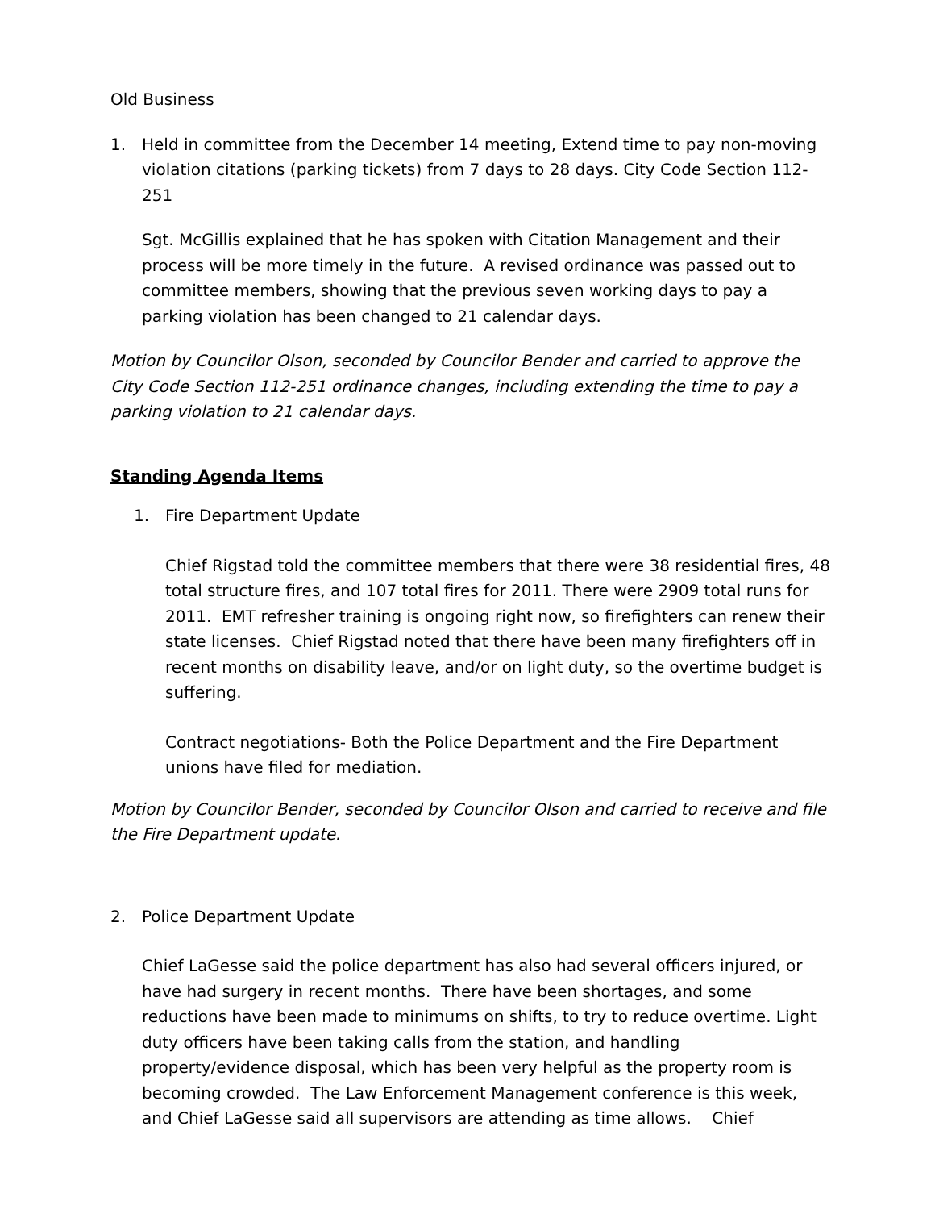Old Business
1. Held in committee from the December 14 meeting, Extend time to pay non-moving violation citations (parking tickets) from 7 days to 28 days. City Code Section 112-251
Sgt. McGillis explained that he has spoken with Citation Management and their process will be more timely in the future. A revised ordinance was passed out to committee members, showing that the previous seven working days to pay a parking violation has been changed to 21 calendar days.
Motion by Councilor Olson, seconded by Councilor Bender and carried to approve the City Code Section 112-251 ordinance changes, including extending the time to pay a parking violation to 21 calendar days.
Standing Agenda Items
1. Fire Department Update
Chief Rigstad told the committee members that there were 38 residential fires, 48 total structure fires, and 107 total fires for 2011. There were 2909 total runs for 2011. EMT refresher training is ongoing right now, so firefighters can renew their state licenses. Chief Rigstad noted that there have been many firefighters off in recent months on disability leave, and/or on light duty, so the overtime budget is suffering.
Contract negotiations- Both the Police Department and the Fire Department unions have filed for mediation.
Motion by Councilor Bender, seconded by Councilor Olson and carried to receive and file the Fire Department update.
2. Police Department Update
Chief LaGesse said the police department has also had several officers injured, or have had surgery in recent months. There have been shortages, and some reductions have been made to minimums on shifts, to try to reduce overtime. Light duty officers have been taking calls from the station, and handling property/evidence disposal, which has been very helpful as the property room is becoming crowded. The Law Enforcement Management conference is this week, and Chief LaGesse said all supervisors are attending as time allows. Chief